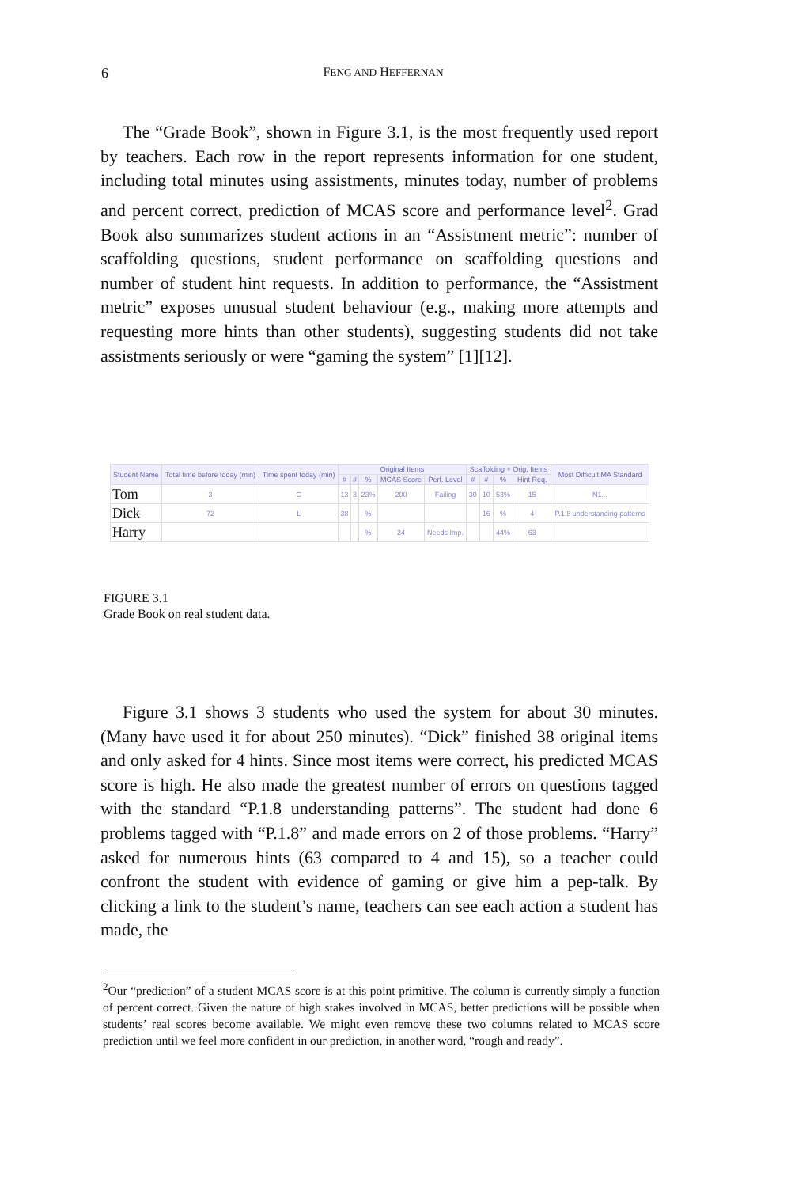6
FENG AND HEFFERNAN
The “Grade Book”, shown in Figure 3.1, is the most frequently used report by teachers. Each row in the report represents information for one student, including total minutes using assistments, minutes today, number of problems and percent correct, prediction of MCAS score and performance level<sup>2</sup>. Grad Book also summarizes student actions in an “Assistment metric”: number of scaffolding questions, student performance on scaffolding questions and number of student hint requests. In addition to performance, the “Assistment metric” exposes unusual student behaviour (e.g., making more attempts and requesting more hints than other students), suggesting students did not take assistments seriously or were “gaming the system” [1][12].
| Student Name | Total time before today (min) | Time spent today (min) | Original Items | | | | | Scaffolding + Orig. Items | | | | Most Difficult MA Standard |
| --- | --- | --- | --- | --- | --- | --- | --- | --- | --- | --- | --- | --- |
| | | | # | # | % | MCAS Score | Perf. Level | # | # | % | Hint Req. | |
| Tom | 3 | C | 13 | 3 | 23% | 200 | Failing | 30 | 10 | 53% | 15 | N1... |
| Dick | 72 | L | 38 | | % | | | | 16 | % | 4 | P.1.8 understanding patterns |
| Harry | | | | | % | 24 | Needs Imp. | | | 44% | 63 | |
FIGURE 3.1
Grade Book on real student data.
Figure 3.1 shows 3 students who used the system for about 30 minutes. (Many have used it for about 250 minutes). “Dick” finished 38 original items and only asked for 4 hints. Since most items were correct, his predicted MCAS score is high. He also made the greatest number of errors on questions tagged with the standard “P.1.8 understanding patterns”. The student had done 6 problems tagged with “P.1.8” and made errors on 2 of those problems. “Harry” asked for numerous hints (63 compared to 4 and 15), so a teacher could confront the student with evidence of gaming or give him a pep-talk. By clicking a link to the student’s name, teachers can see each action a student has made, the
<sup>2</sup> Our “prediction” of a student MCAS score is at this point primitive. The column is currently simply a function of percent correct. Given the nature of high stakes involved in MCAS, better predictions will be possible when students’ real scores become available. We might even remove these two columns related to MCAS score prediction until we feel more confident in our prediction, in another word, “rough and ready”.